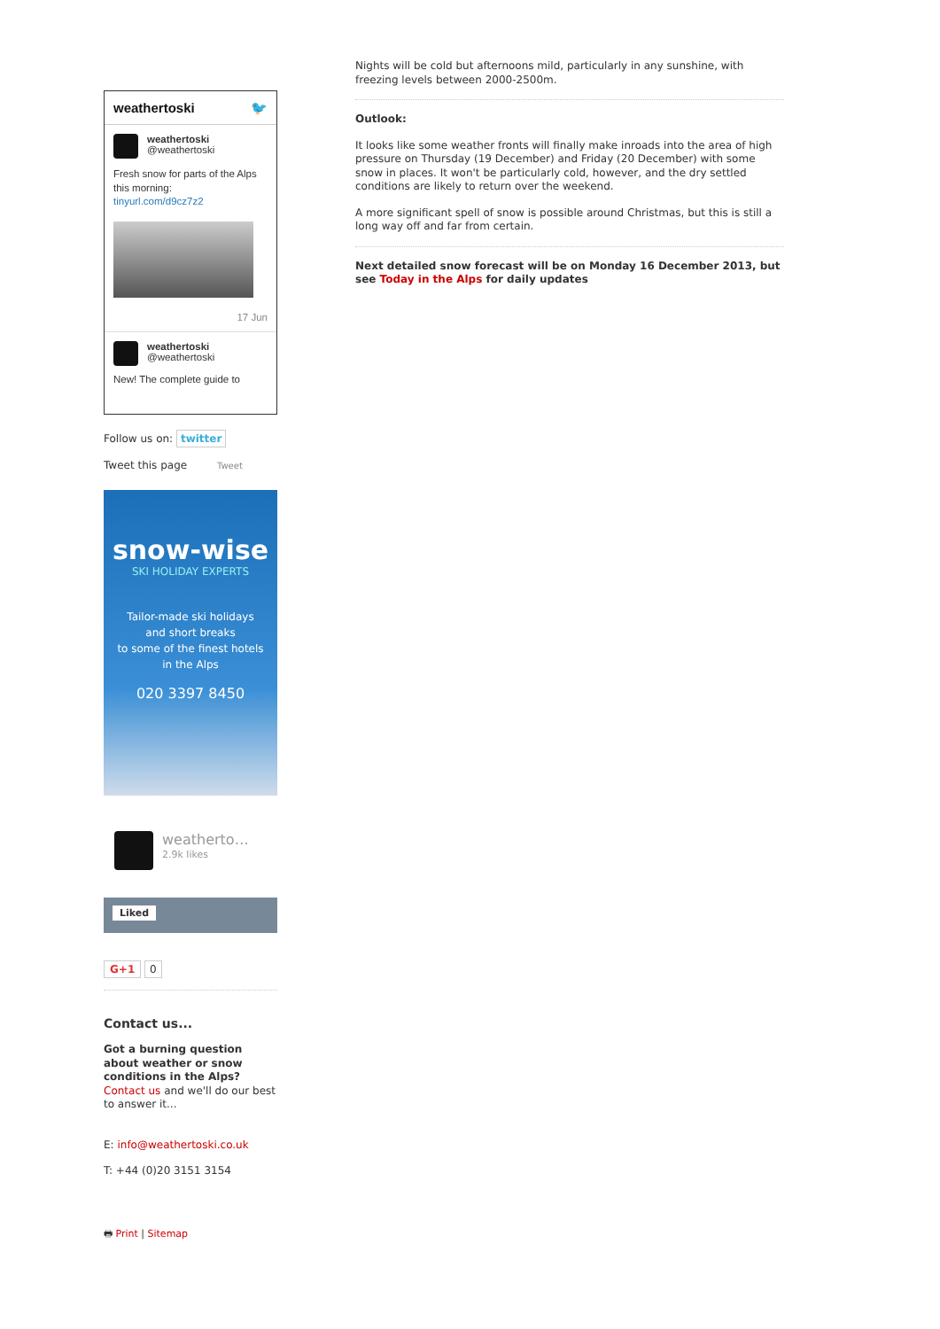weathertoski 🐦
weathertoski
@weathertoski
Fresh snow for parts of the Alps this morning:
tinyurl.com/d9cz7z2
17 Jun
weathertoski
@weathertoski
New! The complete guide to
Follow us on: twitter
Tweet this page Tweet
snow-wise
SKI HOLIDAY EXPERTS
Tailor-made ski holidays
and short breaks
to some of the finest hotels
in the Alps
020 3397 8450
weatherto…
2.9k likes
Liked
G+1 0
Contact us...
Got a burning question about weather or snow conditions in the Alps?
Contact us and we'll do our best to answer it...
E: info@weathertoski.co.uk
T: +44 (0)20 3151 3154
🖶 Print | Sitemap
Nights will be cold but afternoons mild, particularly in any sunshine, with freezing levels between 2000-2500m.
Outlook:
It looks like some weather fronts will finally make inroads into the area of high pressure on Thursday (19 December) and Friday (20 December) with some snow in places. It won't be particularly cold, however, and the dry settled conditions are likely to return over the weekend.
A more significant spell of snow is possible around Christmas, but this is still a long way off and far from certain.
Next detailed snow forecast will be on Monday 16 December 2013, but see Today in the Alps for daily updates